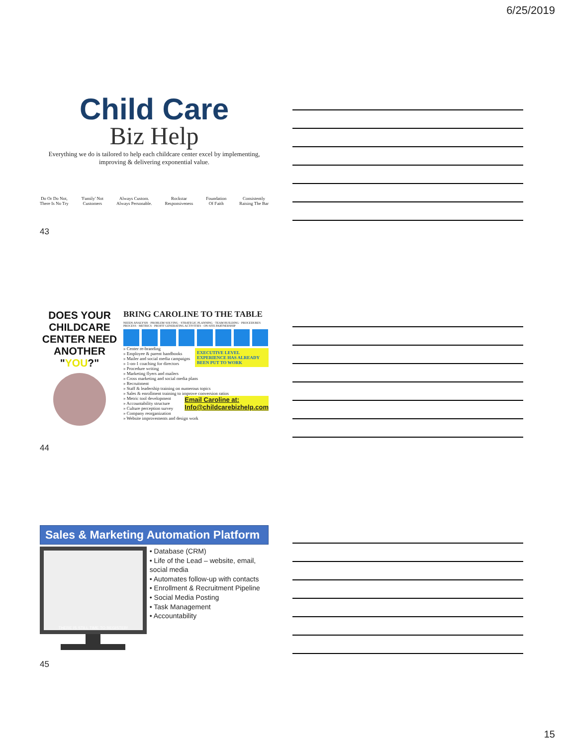6/25/2019
Child Care
Biz Help
Everything we do is tailored to help each childcare center excel by implementing, improving & delivering exponential value.
Do Or Do Not,
There Is No Try 'Family' Not
Customers Always Custom.
Always Personable. Rockstar
Responsiveness Foundation
Of Faith Consistently
Raising The Bar
43
DOES YOUR CHILDCARE CENTER NEED ANOTHER "YOU?"
BRING CAROLINE TO THE TABLE
NEEDS ANALYSIS · PROBLEM SOLVING · STRATEGIC PLANNING · TEAM BUILDING · PROCEDURES PROCESS · METRICS · PROFIT GENERATING ACTIVITIES · ON-SITE PARTNERSHIP
EXECUTIVE LEVEL EXPERIENCE HAS ALREADY BEEN PUT TO WORK
» Center re-branding
» Employee & parent handbooks
» Mailer and social media campaigns
» 1-on-1 coaching for directors
» Procedure writing
» Marketing flyers and mailers
» Cross marketing and social media plans
» Recruitment
» Staff & leadership training on numerous topics
» Sales & enrollment training to improve conversion ratios
Email Caroline at:
Info@childcarebizhelp.com
» Metric tool development
» Accountability structure
» Culture perception survey
» Company reorganization
» Website improvements and design work
44
Sales & Marketing Automation Platform
THERE IS STILL TIME TO REGISTER!
• Database (CRM)
• Life of the Lead – website, email, social media
• Automates follow-up with contacts
• Enrollment & Recruitment Pipeline
• Social Media Posting
• Task Management
• Accountability
45
15